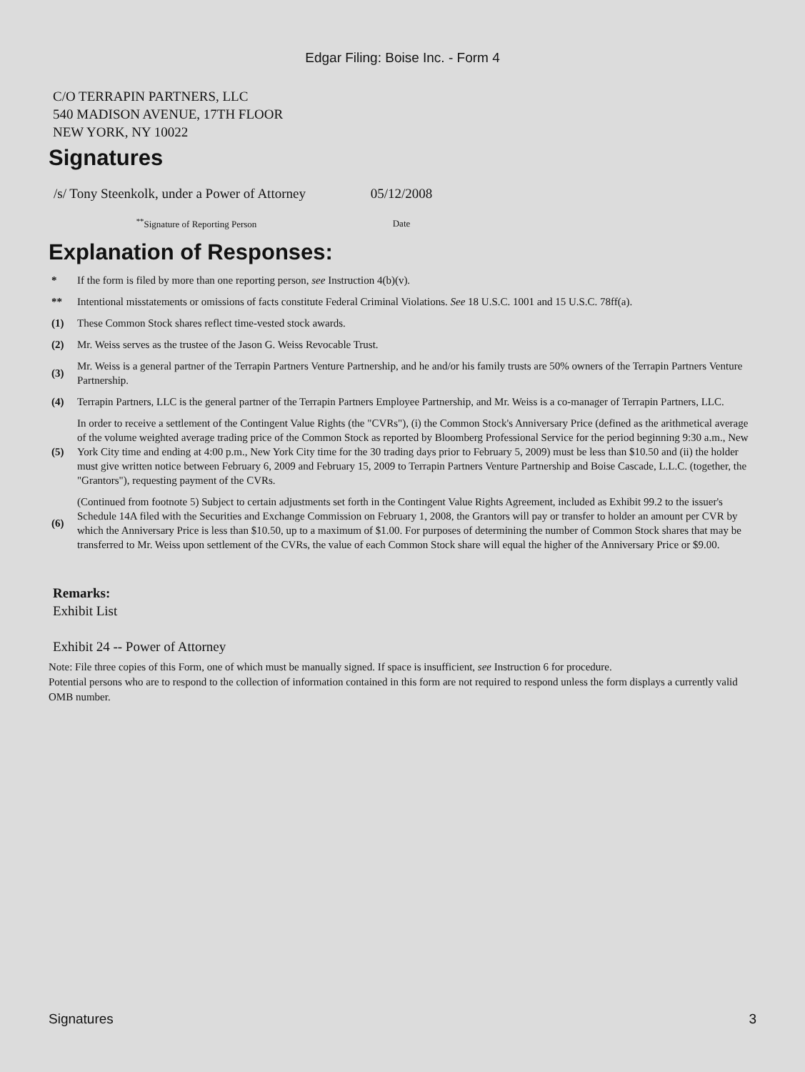Edgar Filing: Boise Inc. - Form 4
C/O TERRAPIN PARTNERS, LLC
540 MADISON AVENUE, 17TH FLOOR
NEW YORK, NY 10022
Signatures
| /s/ Tony Steenkolk, under a Power of Attorney | 05/12/2008 |
| <sup>**</sup> Signature of Reporting Person | Date |
Explanation of Responses:
| * | If the form is filed by more than one reporting person, see Instruction 4(b)(v). |
| ** | Intentional misstatements or omissions of facts constitute Federal Criminal Violations. See 18 U.S.C. 1001 and 15 U.S.C. 78ff(a). |
| (1) | These Common Stock shares reflect time-vested stock awards. |
| (2) | Mr. Weiss serves as the trustee of the Jason G. Weiss Revocable Trust. |
| (3) | Mr. Weiss is a general partner of the Terrapin Partners Venture Partnership, and he and/or his family trusts are 50% owners of the Terrapin Partners Venture Partnership. |
| (4) | Terrapin Partners, LLC is the general partner of the Terrapin Partners Employee Partnership, and Mr. Weiss is a co-manager of Terrapin Partners, LLC. |
| (5) | In order to receive a settlement of the Contingent Value Rights (the "CVRs"), (i) the Common Stock's Anniversary Price (defined as the arithmetical average of the volume weighted average trading price of the Common Stock as reported by Bloomberg Professional Service for the period beginning 9:30 a.m., New York City time and ending at 4:00 p.m., New York City time for the 30 trading days prior to February 5, 2009) must be less than $10.50 and (ii) the holder must give written notice between February 6, 2009 and February 15, 2009 to Terrapin Partners Venture Partnership and Boise Cascade, L.L.C. (together, the "Grantors"), requesting payment of the CVRs. |
| (6) | (Continued from footnote 5) Subject to certain adjustments set forth in the Contingent Value Rights Agreement, included as Exhibit 99.2 to the issuer's Schedule 14A filed with the Securities and Exchange Commission on February 1, 2008, the Grantors will pay or transfer to holder an amount per CVR by which the Anniversary Price is less than $10.50, up to a maximum of $1.00. For purposes of determining the number of Common Stock shares that may be transferred to Mr. Weiss upon settlement of the CVRs, the value of each Common Stock share will equal the higher of the Anniversary Price or $9.00. |
Remarks:
Exhibit List
Exhibit 24 -- Power of Attorney
Note: File three copies of this Form, one of which must be manually signed. If space is insufficient, see Instruction 6 for procedure.
Potential persons who are to respond to the collection of information contained in this form are not required to respond unless the form displays a currently valid OMB number.
Signatures 3